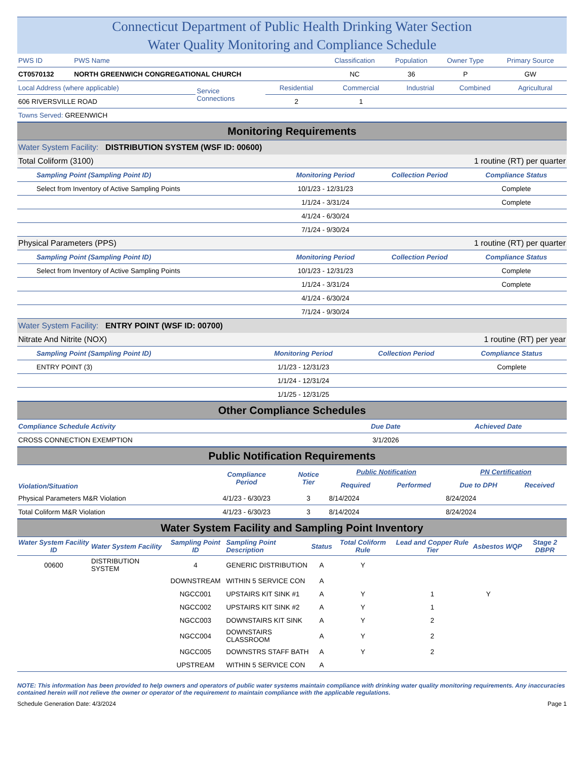Connecticut Department of Public Health Drinking Water Section
Water Quality Monitoring and Compliance Schedule
| PWS ID | PWS Name | Classification | Population | Owner Type | Primary Source |
| CT0570132 | NORTH GREENWICH CONGREGATIONAL CHURCH | NC | 36 | P | GW |
| Local Address (where applicable) | Service Connections | Residential | Commercial | Industrial | Combined | Agricultural |
| 606 RIVERSVILLE ROAD | | 2 | 1 | | | |
| Towns Served: GREENWICH | | | | | | |
Monitoring Requirements
Water System Facility: DISTRIBUTION SYSTEM (WSF ID: 00600)
| Total Coliform (3100) | | 1 routine (RT) per quarter | |
| Sampling Point (Sampling Point ID) | Monitoring Period | Collection Period | Compliance Status |
| Select from Inventory of Active Sampling Points | 10/1/23 - 12/31/23 | | Complete |
| | 1/1/24 - 3/31/24 | | Complete |
| | 4/1/24 - 6/30/24 | | |
| | 7/1/24 - 9/30/24 | | |
| Physical Parameters (PPS) | | 1 routine (RT) per quarter | |
| Sampling Point (Sampling Point ID) | Monitoring Period | Collection Period | Compliance Status |
| Select from Inventory of Active Sampling Points | 10/1/23 - 12/31/23 | | Complete |
| | 1/1/24 - 3/31/24 | | Complete |
| | 4/1/24 - 6/30/24 | | |
| | 7/1/24 - 9/30/24 | | |
Water System Facility: ENTRY POINT (WSF ID: 00700)
| Nitrate And Nitrite (NOX) | | 1 routine (RT) per year | |
| Sampling Point (Sampling Point ID) | Monitoring Period | Collection Period | Compliance Status |
| ENTRY POINT (3) | 1/1/23 - 12/31/23 | | Complete |
| | 1/1/24 - 12/31/24 | | |
| | 1/1/25 - 12/31/25 | | |
Other Compliance Schedules
| Compliance Schedule Activity | Due Date | Achieved Date |
| CROSS CONNECTION EXEMPTION | 3/1/2026 | |
Public Notification Requirements
| Violation/Situation | Compliance Period | Notice Tier | Public Notification | | PN Certification | |
| --- | --- | --- | --- | --- | --- | --- |
| | | | Required | Performed | Due to DPH | Received |
| Physical Parameters M&R Violation | 4/1/23 - 6/30/23 | 3 | 8/14/2024 | | 8/24/2024 | |
| Total Coliform M&R Violation | 4/1/23 - 6/30/23 | 3 | 8/14/2024 | | 8/24/2024 | |
Water System Facility and Sampling Point Inventory
| Water System Facility ID | Water System Facility | Sampling Point ID | Sampling Point Description | Status | Total Coliform Rule | Lead and Copper Rule Tier | Asbestos | WQP | Stage 2 DBPR |
| --- | --- | --- | --- | --- | --- | --- | --- | --- | --- |
| 00600 | DISTRIBUTION SYSTEM | 4 | GENERIC DISTRIBUTION | A | Y | | | | |
| | | DOWNSTREAM | WITHIN 5 SERVICE CON | A | | | | | |
| | | NGCC001 | UPSTAIRS KIT SINK #1 | A | Y | 1 | Y | | |
| | | NGCC002 | UPSTAIRS KIT SINK #2 | A | Y | 1 | | | |
| | | NGCC003 | DOWNSTAIRS KIT SINK | A | Y | 2 | | | |
| | | NGCC004 | DOWNSTAIRS CLASSROOM | A | Y | 2 | | | |
| | | NGCC005 | DOWNSTRS STAFF BATH | A | Y | 2 | | | |
| | | UPSTREAM | WITHIN 5 SERVICE CON | A | | | | | |
NOTE: This information has been provided to help owners and operators of public water systems maintain compliance with drinking water quality monitoring requirements. Any inaccuracies contained herein will not relieve the owner or operator of the requirement to maintain compliance with the applicable regulations.
Schedule Generation Date: 4/3/2024 Page 1